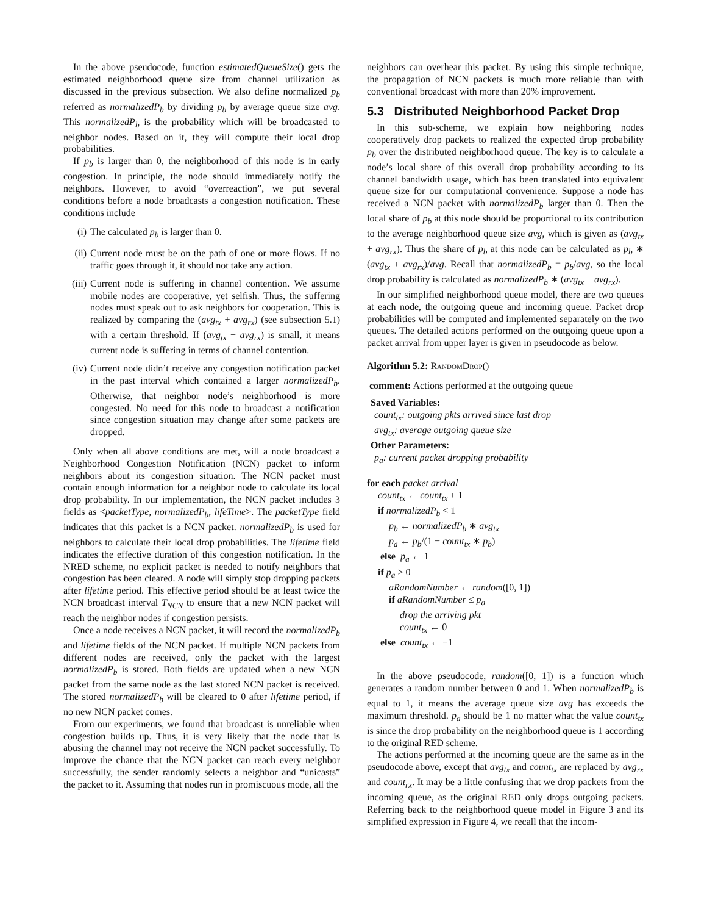In the above pseudocode, function estimatedQueueSize() gets the estimated neighborhood queue size from channel utilization as discussed in the previous subsection. We also define normalized p<sub>b</sub> referred as normalizedP<sub>b</sub> by dividing p<sub>b</sub> by average queue size avg. This normalizedP<sub>b</sub> is the probability which will be broadcasted to neighbor nodes. Based on it, they will compute their local drop probabilities.
If p<sub>b</sub> is larger than 0, the neighborhood of this node is in early congestion. In principle, the node should immediately notify the neighbors. However, to avoid “overreaction”, we put several conditions before a node broadcasts a congestion notification. These conditions include
(i) The calculated p<sub>b</sub> is larger than 0.
(ii) Current node must be on the path of one or more flows. If no traffic goes through it, it should not take any action.
(iii) Current node is suffering in channel contention. We assume mobile nodes are cooperative, yet selfish. Thus, the suffering nodes must speak out to ask neighbors for cooperation. This is realized by comparing the (avg<sub>tx</sub> + avg<sub>rx</sub>) (see subsection 5.1) with a certain threshold. If (avg<sub>tx</sub> + avg<sub>rx</sub>) is small, it means current node is suffering in terms of channel contention.
(iv) Current node didn’t receive any congestion notification packet in the past interval which contained a larger normalizedP<sub>b</sub>. Otherwise, that neighbor node’s neighborhood is more congested. No need for this node to broadcast a notification since congestion situation may change after some packets are dropped.
Only when all above conditions are met, will a node broadcast a Neighborhood Congestion Notification (NCN) packet to inform neighbors about its congestion situation. The NCN packet must contain enough information for a neighbor node to calculate its local drop probability. In our implementation, the NCN packet includes 3 fields as <packetType, normalizedP<sub>b</sub>, lifeTime>. The packetType field indicates that this packet is a NCN packet. normalizedP<sub>b</sub> is used for neighbors to calculate their local drop probabilities. The lifetime field indicates the effective duration of this congestion notification. In the NRED scheme, no explicit packet is needed to notify neighbors that congestion has been cleared. A node will simply stop dropping packets after lifetime period. This effective period should be at least twice the NCN broadcast interval T<sub>NCN</sub> to ensure that a new NCN packet will reach the neighbor nodes if congestion persists.
Once a node receives a NCN packet, it will record the normalizedP<sub>b</sub> and lifetime fields of the NCN packet. If multiple NCN packets from different nodes are received, only the packet with the largest normalizedP<sub>b</sub> is stored. Both fields are updated when a new NCN packet from the same node as the last stored NCN packet is received. The stored normalizedP<sub>b</sub> will be cleared to 0 after lifetime period, if no new NCN packet comes.
From our experiments, we found that broadcast is unreliable when congestion builds up. Thus, it is very likely that the node that is abusing the channel may not receive the NCN packet successfully. To improve the chance that the NCN packet can reach every neighbor successfully, the sender randomly selects a neighbor and “unicasts” the packet to it. Assuming that nodes run in promiscuous mode, all the
neighbors can overhear this packet. By using this simple technique, the propagation of NCN packets is much more reliable than with conventional broadcast with more than 20% improvement.
5.3 Distributed Neighborhood Packet Drop
In this sub-scheme, we explain how neighboring nodes cooperatively drop packets to realized the expected drop probability p<sub>b</sub> over the distributed neighborhood queue. The key is to calculate a node’s local share of this overall drop probability according to its channel bandwidth usage, which has been translated into equivalent queue size for our computational convenience. Suppose a node has received a NCN packet with normalizedP<sub>b</sub> larger than 0. Then the local share of p<sub>b</sub> at this node should be proportional to its contribution to the average neighborhood queue size avg, which is given as (avg<sub>tx</sub> + avg<sub>rx</sub>). Thus the share of p<sub>b</sub> at this node can be calculated as p<sub>b</sub> ∗ (avg<sub>tx</sub> + avg<sub>rx</sub>)/avg. Recall that normalizedP<sub>b</sub> = p<sub>b</sub>/avg, so the local drop probability is calculated as normalizedP<sub>b</sub> ∗ (avg<sub>tx</sub> + avg<sub>rx</sub>).
In our simplified neighborhood queue model, there are two queues at each node, the outgoing queue and incoming queue. Packet drop probabilities will be computed and implemented separately on the two queues. The detailed actions performed on the outgoing queue upon a packet arrival from upper layer is given in pseudocode as below.
Algorithm 5.2: RandomDrop()
comment: Actions performed at the outgoing queue
Saved Variables:
count<sub>tx</sub>: outgoing pkts arrived since last drop
avg<sub>tx</sub>: average outgoing queue size
Other Parameters:
p<sub>a</sub>: current packet dropping probability
for each packet arrival
count<sub>tx</sub> ← count<sub>tx</sub> + 1
if normalizedP<sub>b</sub> < 1
p<sub>b</sub> ← normalizedP<sub>b</sub> ∗ avg<sub>tx</sub>
p<sub>a</sub> ← p<sub>b</sub>/(1 − count<sub>tx</sub> ∗ p<sub>b</sub>)
else p<sub>a</sub> ← 1
if p<sub>a</sub> > 0
aRandomNumber ← random([0, 1])
if aRandomNumber ≤ p<sub>a</sub>
drop the arriving pkt
count<sub>tx</sub> ← 0
else count<sub>tx</sub> ← −1
In the above pseudocode, random([0, 1]) is a function which generates a random number between 0 and 1. When normalizedP<sub>b</sub> is equal to 1, it means the average queue size avg has exceeds the maximum threshold. p<sub>a</sub> should be 1 no matter what the value count<sub>tx</sub> is since the drop probability on the neighborhood queue is 1 according to the original RED scheme.
The actions performed at the incoming queue are the same as in the pseudocode above, except that avg<sub>tx</sub> and count<sub>tx</sub> are replaced by avg<sub>rx</sub> and count<sub>rx</sub>. It may be a little confusing that we drop packets from the incoming queue, as the original RED only drops outgoing packets. Referring back to the neighborhood queue model in Figure 3 and its simplified expression in Figure 4, we recall that the incom-